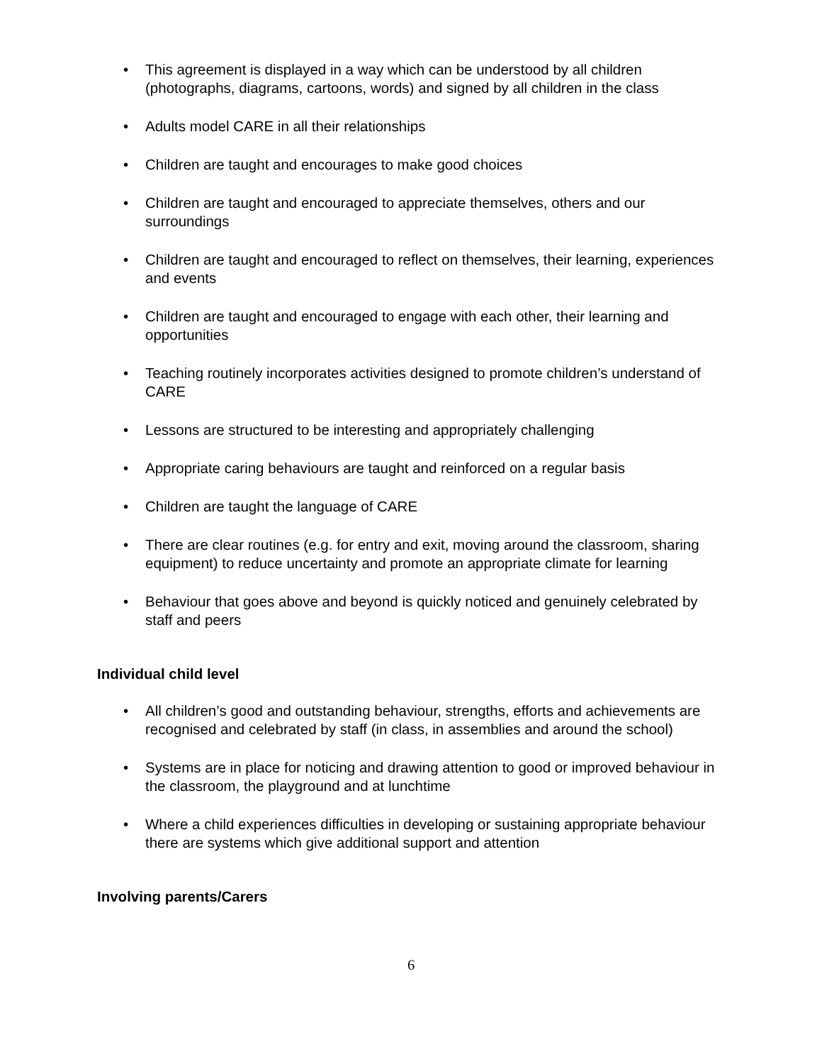• This agreement is displayed in a way which can be understood by all children (photographs, diagrams, cartoons, words) and signed by all children in the class
• Adults model CARE in all their relationships
• Children are taught and encourages to make good choices
• Children are taught and encouraged to appreciate themselves, others and our surroundings
• Children are taught and encouraged to reflect on themselves, their learning, experiences and events
• Children are taught and encouraged to engage with each other, their learning and opportunities
• Teaching routinely incorporates activities designed to promote children’s understand of CARE
• Lessons are structured to be interesting and appropriately challenging
• Appropriate caring behaviours are taught and reinforced on a regular basis
• Children are taught the language of CARE
• There are clear routines (e.g. for entry and exit, moving around the classroom, sharing equipment) to reduce uncertainty and promote an appropriate climate for learning
• Behaviour that goes above and beyond is quickly noticed and genuinely celebrated by staff and peers
Individual child level
• All children’s good and outstanding behaviour, strengths, efforts and achievements are recognised and celebrated by staff (in class, in assemblies and around the school)
• Systems are in place for noticing and drawing attention to good or improved behaviour in the classroom, the playground and at lunchtime
• Where a child experiences difficulties in developing or sustaining appropriate behaviour there are systems which give additional support and attention
Involving parents/Carers
6